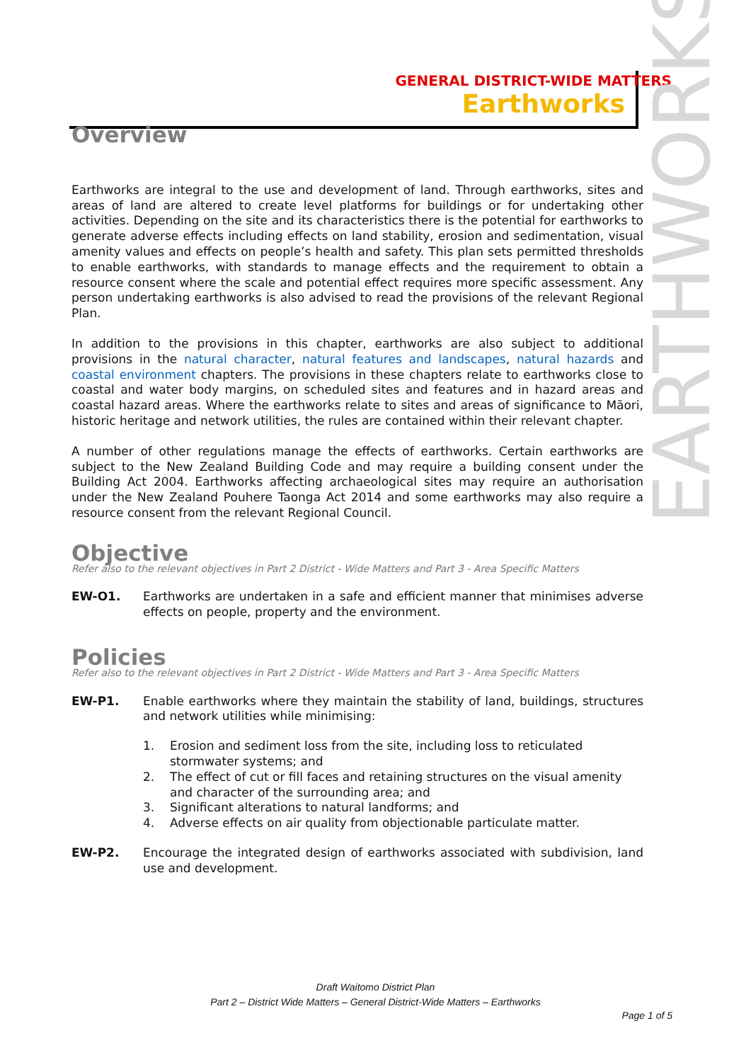GENERAL DISTRICT-WIDE MATTERS
Earthworks
EARTHWORKS
Overview
Earthworks are integral to the use and development of land. Through earthworks, sites and areas of land are altered to create level platforms for buildings or for undertaking other activities. Depending on the site and its characteristics there is the potential for earthworks to generate adverse effects including effects on land stability, erosion and sedimentation, visual amenity values and effects on people’s health and safety. This plan sets permitted thresholds to enable earthworks, with standards to manage effects and the requirement to obtain a resource consent where the scale and potential effect requires more specific assessment. Any person undertaking earthworks is also advised to read the provisions of the relevant Regional Plan.
In addition to the provisions in this chapter, earthworks are also subject to additional provisions in the natural character, natural features and landscapes, natural hazards and coastal environment chapters. The provisions in these chapters relate to earthworks close to coastal and water body margins, on scheduled sites and features and in hazard areas and coastal hazard areas. Where the earthworks relate to sites and areas of significance to Māori, historic heritage and network utilities, the rules are contained within their relevant chapter.
A number of other regulations manage the effects of earthworks. Certain earthworks are subject to the New Zealand Building Code and may require a building consent under the Building Act 2004. Earthworks affecting archaeological sites may require an authorisation under the New Zealand Pouhere Taonga Act 2014 and some earthworks may also require a resource consent from the relevant Regional Council.
Objective
Refer also to the relevant objectives in Part 2 District - Wide Matters and Part 3 - Area Specific Matters
EW-O1. Earthworks are undertaken in a safe and efficient manner that minimises adverse effects on people, property and the environment.
Policies
Refer also to the relevant objectives in Part 2 District - Wide Matters and Part 3 - Area Specific Matters
EW-P1. Enable earthworks where they maintain the stability of land, buildings, structures and network utilities while minimising:
1. Erosion and sediment loss from the site, including loss to reticulated stormwater systems; and
2. The effect of cut or fill faces and retaining structures on the visual amenity and character of the surrounding area; and
3. Significant alterations to natural landforms; and
4. Adverse effects on air quality from objectionable particulate matter.
EW-P2. Encourage the integrated design of earthworks associated with subdivision, land use and development.
Draft Waitomo District Plan
Part 2 – District Wide Matters – General District-Wide Matters – Earthworks
Page 1 of 5